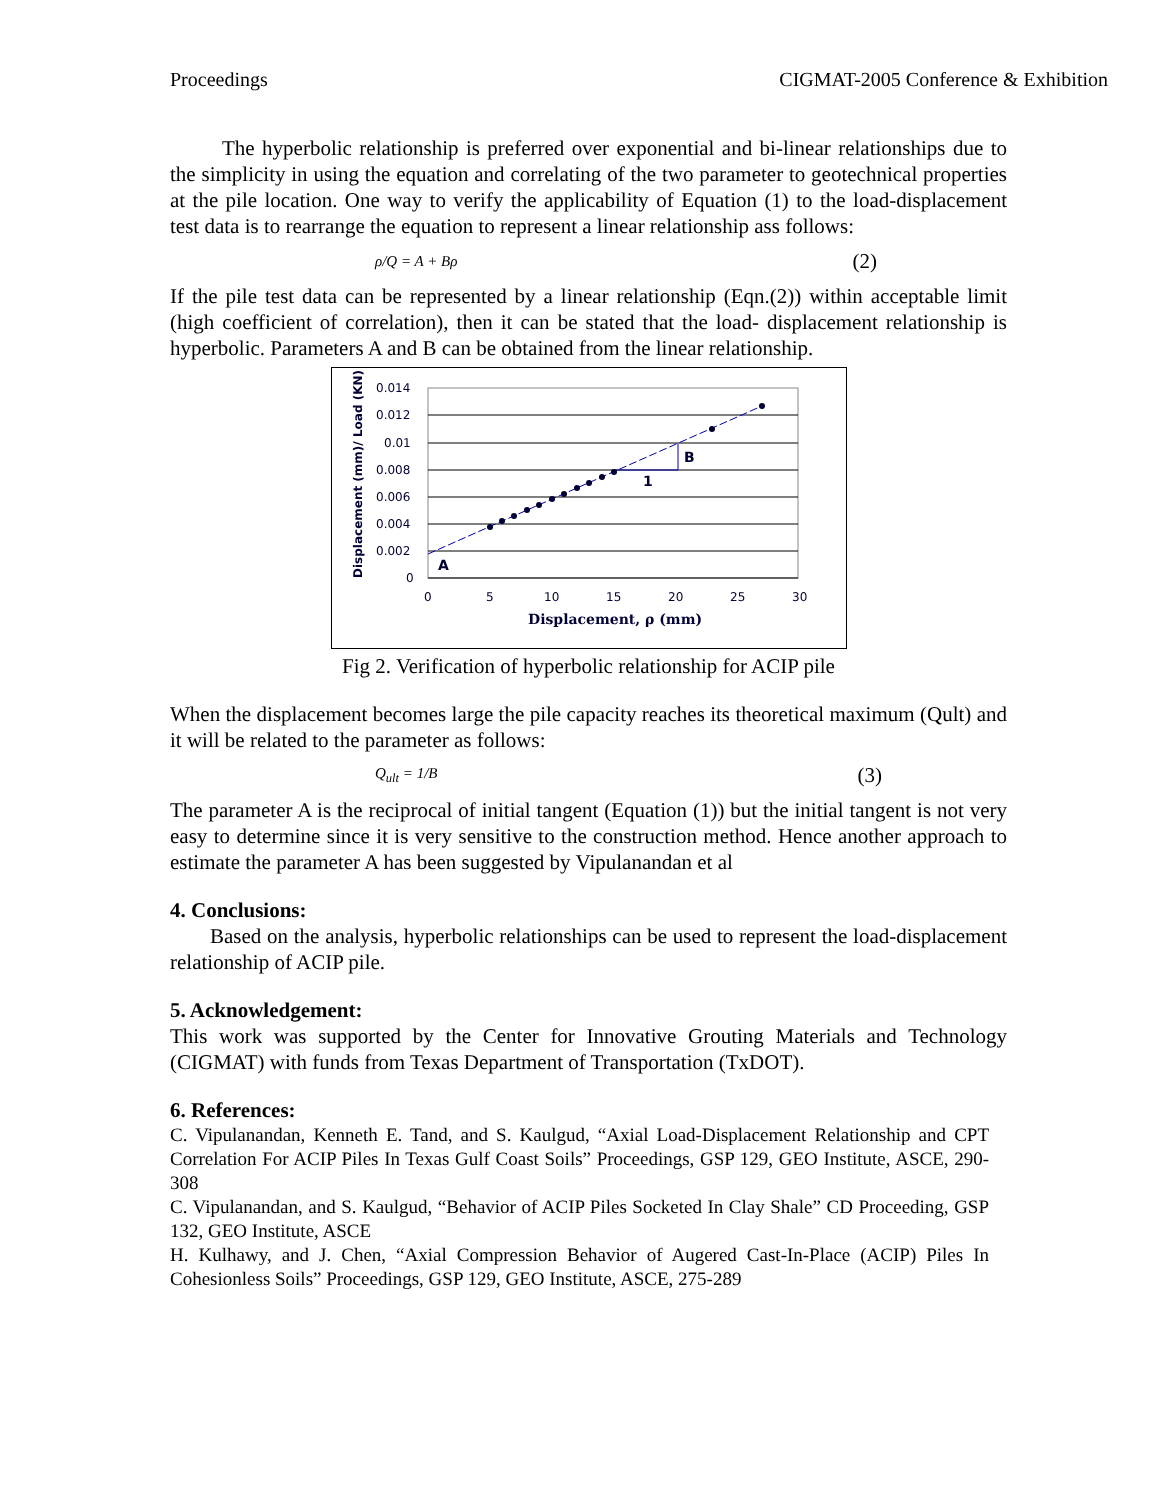Proceedings CIGMAT-2005 Conference & Exhibition
The hyperbolic relationship is preferred over exponential and bi-linear relationships due to the simplicity in using the equation and correlating of the two parameter to geotechnical properties at the pile location. One way to verify the applicability of Equation (1) to the load-displacement test data is to rearrange the equation to represent a linear relationship ass follows:
ρ/Q = A + Bρ (2)
If the pile test data can be represented by a linear relationship (Eqn.(2)) within acceptable limit (high coefficient of correlation), then it can be stated that the load- displacement relationship is hyperbolic. Parameters A and B can be obtained from the linear relationship.
0.014
0.012
0.01
0.008
0.006
0.004
0.002
0
0
5
10
15
20
25
30
A
B
1
Displacement, ρ (mm)
Displacement (mm)/ Load (KN)
Fig 2. Verification of hyperbolic relationship for ACIP pile
When the displacement becomes large the pile capacity reaches its theoretical maximum (Qult) and it will be related to the parameter as follows:
Q<sub>ult</sub> = 1/B (3)
The parameter A is the reciprocal of initial tangent (Equation (1)) but the initial tangent is not very easy to determine since it is very sensitive to the construction method. Hence another approach to estimate the parameter A has been suggested by Vipulanandan et al
4. Conclusions:
Based on the analysis, hyperbolic relationships can be used to represent the load-displacement relationship of ACIP pile.
5. Acknowledgement:
This work was supported by the Center for Innovative Grouting Materials and Technology (CIGMAT) with funds from Texas Department of Transportation (TxDOT).
6. References:
C. Vipulanandan, Kenneth E. Tand, and S. Kaulgud, “Axial Load-Displacement Relationship and CPT Correlation For ACIP Piles In Texas Gulf Coast Soils” Proceedings, GSP 129, GEO Institute, ASCE, 290-308
C. Vipulanandan, and S. Kaulgud, “Behavior of ACIP Piles Socketed In Clay Shale” CD Proceeding, GSP 132, GEO Institute, ASCE
H. Kulhawy, and J. Chen, “Axial Compression Behavior of Augered Cast-In-Place (ACIP) Piles In Cohesionless Soils” Proceedings, GSP 129, GEO Institute, ASCE, 275-289